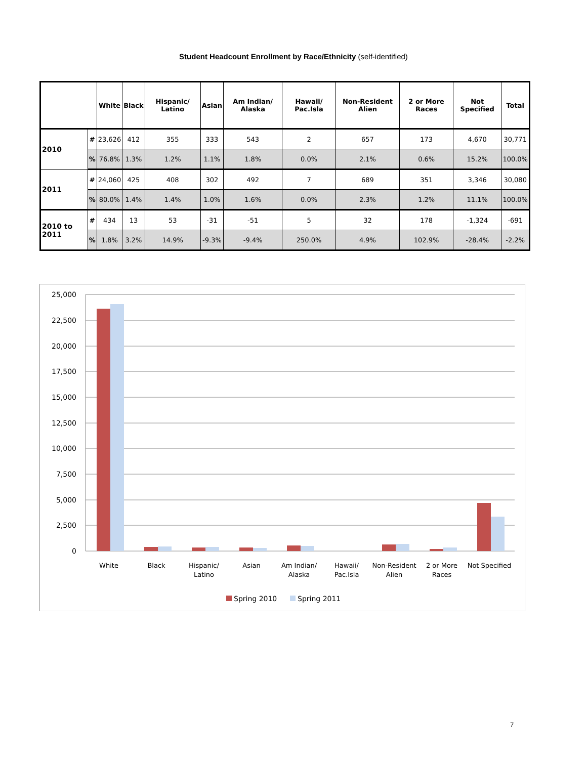Student Headcount Enrollment by Race/Ethnicity (self-identified)
| | | White | Black | Hispanic/ Latino | Asian | Am Indian/ Alaska | Hawaii/ Pac.Isla | Non-Resident Alien | 2 or More Races | Not Specified | Total |
| --- | --- | --- | --- | --- | --- | --- | --- | --- | --- | --- | --- |
| 2010 | # | 23,626 | 412 | 355 | 333 | 543 | 2 | 657 | 173 | 4,670 | 30,771 |
| | % | 76.8% | 1.3% | 1.2% | 1.1% | 1.8% | 0.0% | 2.1% | 0.6% | 15.2% | 100.0% |
| 2011 | # | 24,060 | 425 | 408 | 302 | 492 | 7 | 689 | 351 | 3,346 | 30,080 |
| | % | 80.0% | 1.4% | 1.4% | 1.0% | 1.6% | 0.0% | 2.3% | 1.2% | 11.1% | 100.0% |
| 2010 to 2011 | # | 434 | 13 | 53 | -31 | -51 | 5 | 32 | 178 | -1,324 | -691 |
| | % | 1.8% | 3.2% | 14.9% | -9.3% | -9.4% | 250.0% | 4.9% | 102.9% | -28.4% | -2.2% |
25,000
22,500
20,000
17,500
15,000
12,500
10,000
7,500
5,000
2,500
0
White
Black
Hispanic/
Latino
Asian
Am Indian/
Alaska
Hawaii/
Pac.Isla
Non-Resident
Alien
2 or More
Races
Not Specified
Spring 2010
Spring 2011
7